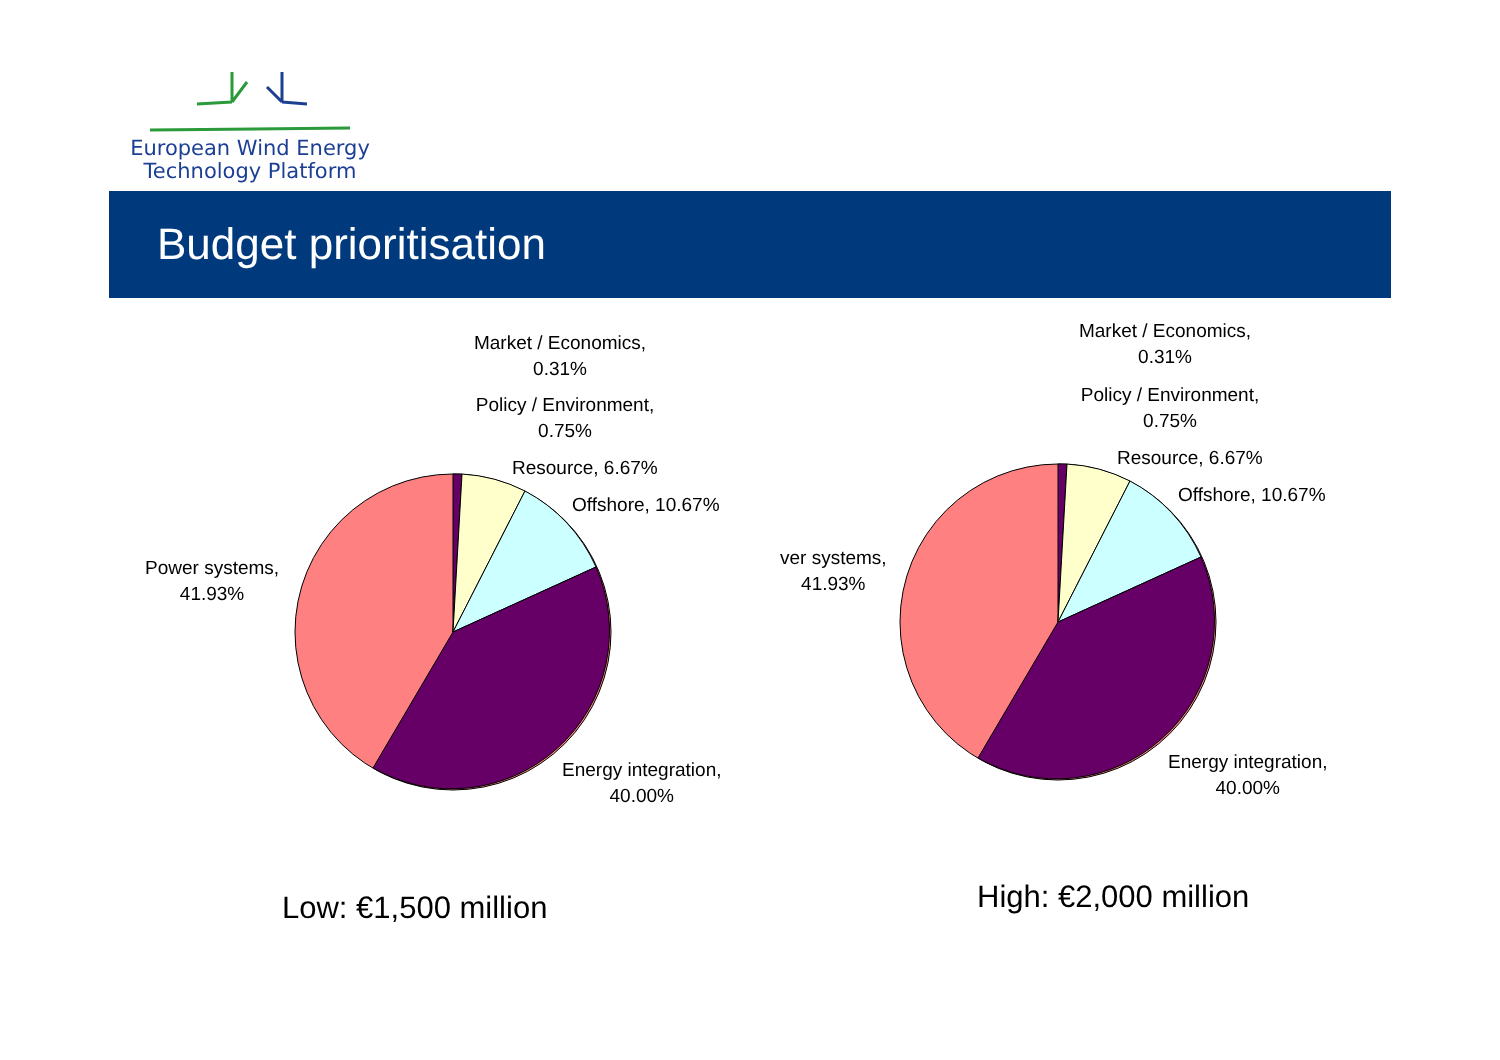European Wind Energy
Technology Platform
Budget prioritisation
Market / Economics,
0.31%
Policy / Environment,
0.75%
Resource, 6.67%
Offshore, 10.67%
Power systems,
41.93%
Energy integration,
40.00%
Market / Economics,
0.31%
Policy / Environment,
0.75%
Resource, 6.67%
Offshore, 10.67%
ver systems,
41.93%
Energy integration,
40.00%
Low: €1,500 million High: €2,000 million